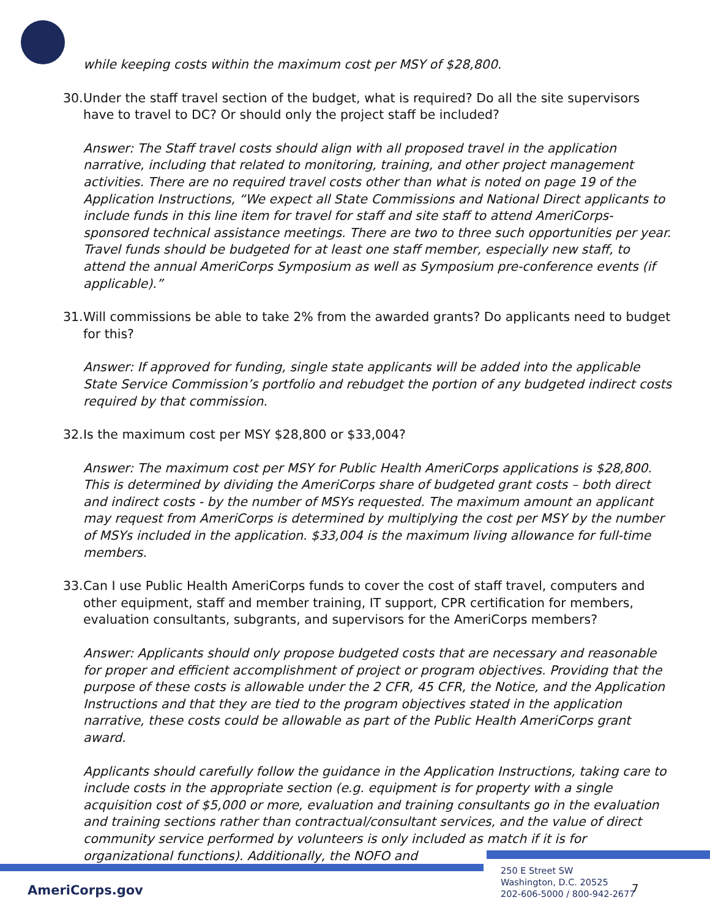while keeping costs within the maximum cost per MSY of $28,800.
30. Under the staff travel section of the budget, what is required? Do all the site supervisors have to travel to DC? Or should only the project staff be included?
Answer: The Staff travel costs should align with all proposed travel in the application narrative, including that related to monitoring, training, and other project management activities. There are no required travel costs other than what is noted on page 19 of the Application Instructions, “We expect all State Commissions and National Direct applicants to include funds in this line item for travel for staff and site staff to attend AmeriCorps-sponsored technical assistance meetings. There are two to three such opportunities per year. Travel funds should be budgeted for at least one staff member, especially new staff, to attend the annual AmeriCorps Symposium as well as Symposium pre-conference events (if applicable).”
31. Will commissions be able to take 2% from the awarded grants? Do applicants need to budget for this?
Answer: If approved for funding, single state applicants will be added into the applicable State Service Commission’s portfolio and rebudget the portion of any budgeted indirect costs required by that commission.
32. Is the maximum cost per MSY $28,800 or $33,004?
Answer: The maximum cost per MSY for Public Health AmeriCorps applications is $28,800. This is determined by dividing the AmeriCorps share of budgeted grant costs – both direct and indirect costs - by the number of MSYs requested. The maximum amount an applicant may request from AmeriCorps is determined by multiplying the cost per MSY by the number of MSYs included in the application. $33,004 is the maximum living allowance for full-time members.
33. Can I use Public Health AmeriCorps funds to cover the cost of staff travel, computers and other equipment, staff and member training, IT support, CPR certification for members, evaluation consultants, subgrants, and supervisors for the AmeriCorps members?
Answer: Applicants should only propose budgeted costs that are necessary and reasonable for proper and efficient accomplishment of project or program objectives. Providing that the purpose of these costs is allowable under the 2 CFR, 45 CFR, the Notice, and the Application Instructions and that they are tied to the program objectives stated in the application narrative, these costs could be allowable as part of the Public Health AmeriCorps grant award.
Applicants should carefully follow the guidance in the Application Instructions, taking care to include costs in the appropriate section (e.g. equipment is for property with a single acquisition cost of $5,000 or more, evaluation and training consultants go in the evaluation and training sections rather than contractual/consultant services, and the value of direct community service performed by volunteers is only included as match if it is for organizational functions). Additionally, the NOFO and
AmeriCorps.gov
250 E Street SW
Washington, D.C. 20525
202-606-5000 / 800-942-2677
7